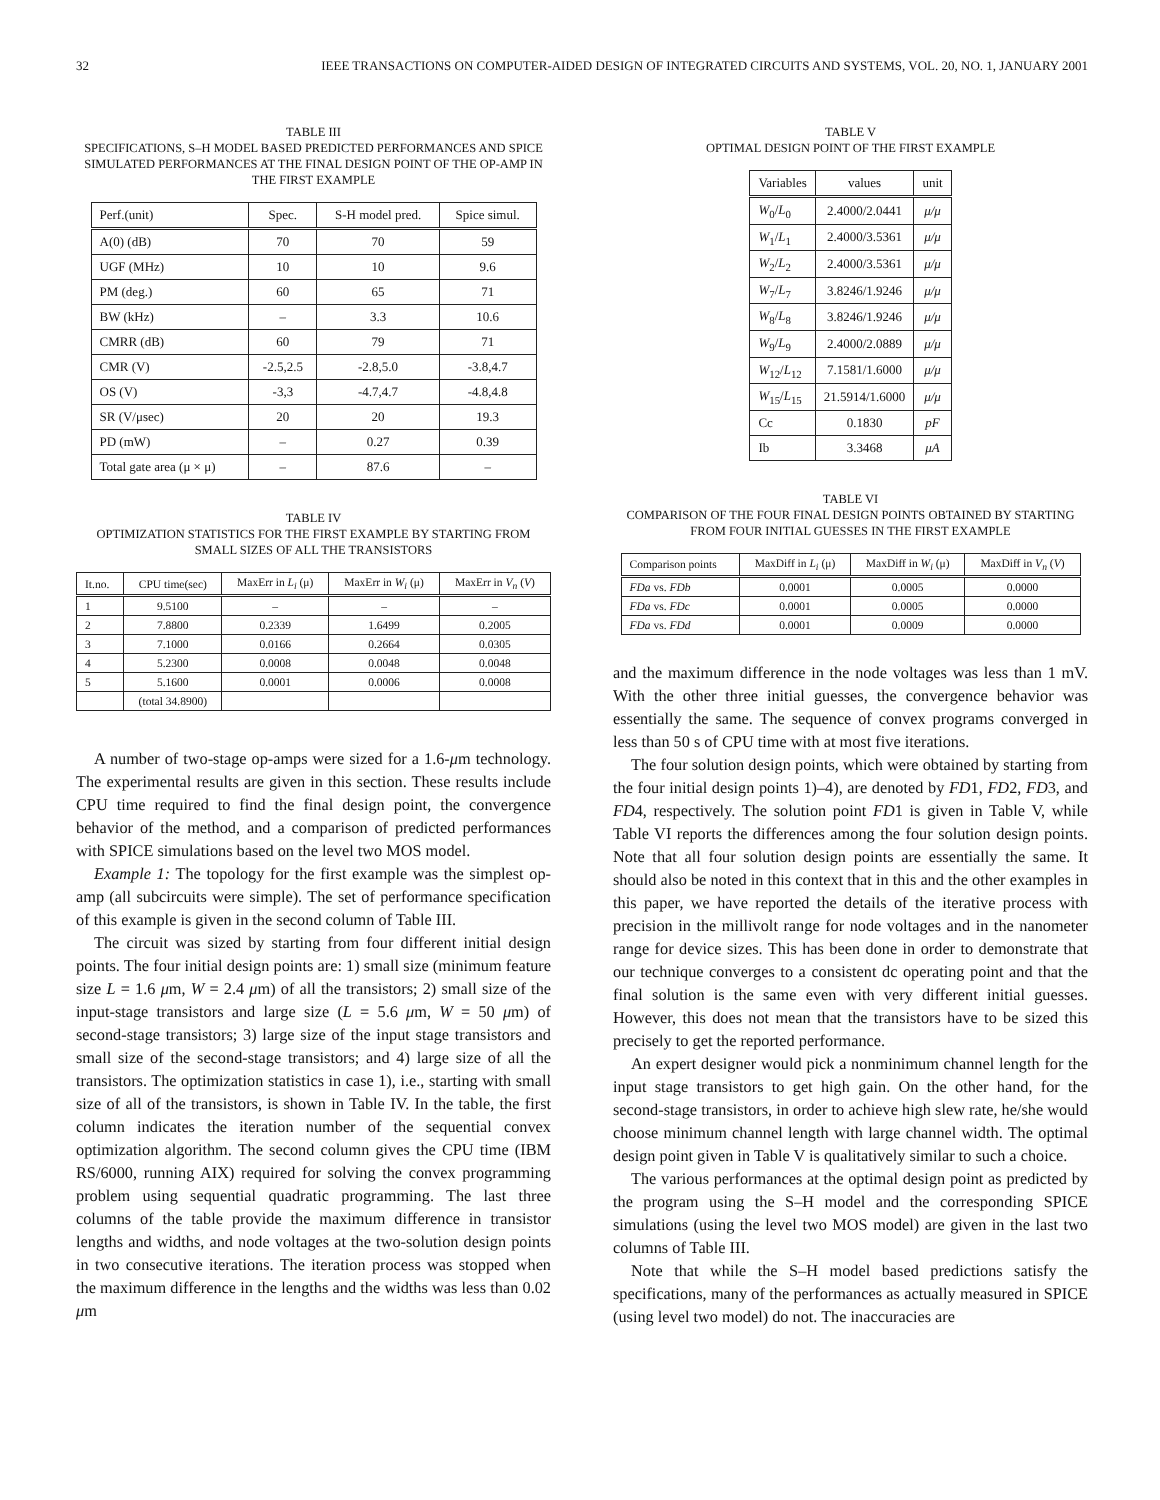32 IEEE TRANSACTIONS ON COMPUTER-AIDED DESIGN OF INTEGRATED CIRCUITS AND SYSTEMS, VOL. 20, NO. 1, JANUARY 2001
TABLE III
SPECIFICATIONS, S–H MODEL BASED PREDICTED PERFORMANCES AND SPICE SIMULATED PERFORMANCES AT THE FINAL DESIGN POINT OF THE OP-AMP IN THE FIRST EXAMPLE
| Perf.(unit) | Spec. | S-H model pred. | Spice simul. |
| --- | --- | --- | --- |
| A(0) (dB) | 70 | 70 | 59 |
| UGF (MHz) | 10 | 10 | 9.6 |
| PM (deg.) | 60 | 65 | 71 |
| BW (kHz) | – | 3.3 | 10.6 |
| CMRR (dB) | 60 | 79 | 71 |
| CMR (V) | -2.5,2.5 | -2.8,5.0 | -3.8,4.7 |
| OS (V) | -3,3 | -4.7,4.7 | -4.8,4.8 |
| SR (V/μsec) | 20 | 20 | 19.3 |
| PD (mW) | – | 0.27 | 0.39 |
| Total gate area (μ × μ) | – | 87.6 | – |
TABLE IV
OPTIMIZATION STATISTICS FOR THE FIRST EXAMPLE BY STARTING FROM SMALL SIZES OF ALL THE TRANSISTORS
| It.no. | CPU time(sec) | MaxErr in L<sub>i</sub> (μ) | MaxErr in W<sub>i</sub> (μ) | MaxErr in V<sub>n</sub> ( V ) |
| --- | --- | --- | --- | --- |
| 1 | 9.5100 | – | – | – |
| 2 | 7.8800 | 0.2339 | 1.6499 | 0.2005 |
| 3 | 7.1000 | 0.0166 | 0.2664 | 0.0305 |
| 4 | 5.2300 | 0.0008 | 0.0048 | 0.0048 |
| 5 | 5.1600 | 0.0001 | 0.0006 | 0.0008 |
| | (total 34.8900) | | | |
A number of two-stage op-amps were sized for a 1.6-μm technology. The experimental results are given in this section. These results include CPU time required to find the final design point, the convergence behavior of the method, and a comparison of predicted performances with SPICE simulations based on the level two MOS model.
Example 1: The topology for the first example was the simplest op-amp (all subcircuits were simple). The set of performance specification of this example is given in the second column of Table III.
The circuit was sized by starting from four different initial design points. The four initial design points are: 1) small size (minimum feature size L = 1.6 μm, W = 2.4 μm) of all the transistors; 2) small size of the input-stage transistors and large size (L = 5.6 μm, W = 50 μm) of second-stage transistors; 3) large size of the input stage transistors and small size of the second-stage transistors; and 4) large size of all the transistors. The optimization statistics in case 1), i.e., starting with small size of all of the transistors, is shown in Table IV. In the table, the first column indicates the iteration number of the sequential convex optimization algorithm. The second column gives the CPU time (IBM RS/6000, running AIX) required for solving the convex programming problem using sequential quadratic programming. The last three columns of the table provide the maximum difference in transistor lengths and widths, and node voltages at the two-solution design points in two consecutive iterations. The iteration process was stopped when the maximum difference in the lengths and the widths was less than 0.02 μm
TABLE V
OPTIMAL DESIGN POINT OF THE FIRST EXAMPLE
| Variables | values | unit |
| --- | --- | --- |
| W<sub>0</sub>/ L<sub>0</sub> | 2.4000/2.0441 | μ/μ |
| W<sub>1</sub>/ L<sub>1</sub> | 2.4000/3.5361 | μ/μ |
| W<sub>2</sub>/ L<sub>2</sub> | 2.4000/3.5361 | μ/μ |
| W<sub>7</sub>/ L<sub>7</sub> | 3.8246/1.9246 | μ/μ |
| W<sub>8</sub>/ L<sub>8</sub> | 3.8246/1.9246 | μ/μ |
| W<sub>9</sub>/ L<sub>9</sub> | 2.4000/2.0889 | μ/μ |
| W<sub>12</sub>/ L<sub>12</sub> | 7.1581/1.6000 | μ/μ |
| W<sub>15</sub>/ L<sub>15</sub> | 21.5914/1.6000 | μ/μ |
| Cc | 0.1830 | pF |
| Ib | 3.3468 | μA |
TABLE VI
COMPARISON OF THE FOUR FINAL DESIGN POINTS OBTAINED BY STARTING FROM FOUR INITIAL GUESSES IN THE FIRST EXAMPLE
| Comparison points | MaxDiff in L<sub>i</sub> (μ) | MaxDiff in W<sub>i</sub> (μ) | MaxDiff in V<sub>n</sub> ( V ) |
| --- | --- | --- | --- |
| FDa vs. FDb | 0.0001 | 0.0005 | 0.0000 |
| FDa vs. FDc | 0.0001 | 0.0005 | 0.0000 |
| FDa vs. FDd | 0.0001 | 0.0009 | 0.0000 |
and the maximum difference in the node voltages was less than 1 mV. With the other three initial guesses, the convergence behavior was essentially the same. The sequence of convex programs converged in less than 50 s of CPU time with at most five iterations.
The four solution design points, which were obtained by starting from the four initial design points 1)–4), are denoted by FD1, FD2, FD3, and FD4, respectively. The solution point FD1 is given in Table V, while Table VI reports the differences among the four solution design points. Note that all four solution design points are essentially the same. It should also be noted in this context that in this and the other examples in this paper, we have reported the details of the iterative process with precision in the millivolt range for node voltages and in the nanometer range for device sizes. This has been done in order to demonstrate that our technique converges to a consistent dc operating point and that the final solution is the same even with very different initial guesses. However, this does not mean that the transistors have to be sized this precisely to get the reported performance.
An expert designer would pick a nonminimum channel length for the input stage transistors to get high gain. On the other hand, for the second-stage transistors, in order to achieve high slew rate, he/she would choose minimum channel length with large channel width. The optimal design point given in Table V is qualitatively similar to such a choice.
The various performances at the optimal design point as predicted by the program using the S–H model and the corresponding SPICE simulations (using the level two MOS model) are given in the last two columns of Table III.
Note that while the S–H model based predictions satisfy the specifications, many of the performances as actually measured in SPICE (using level two model) do not. The inaccuracies are